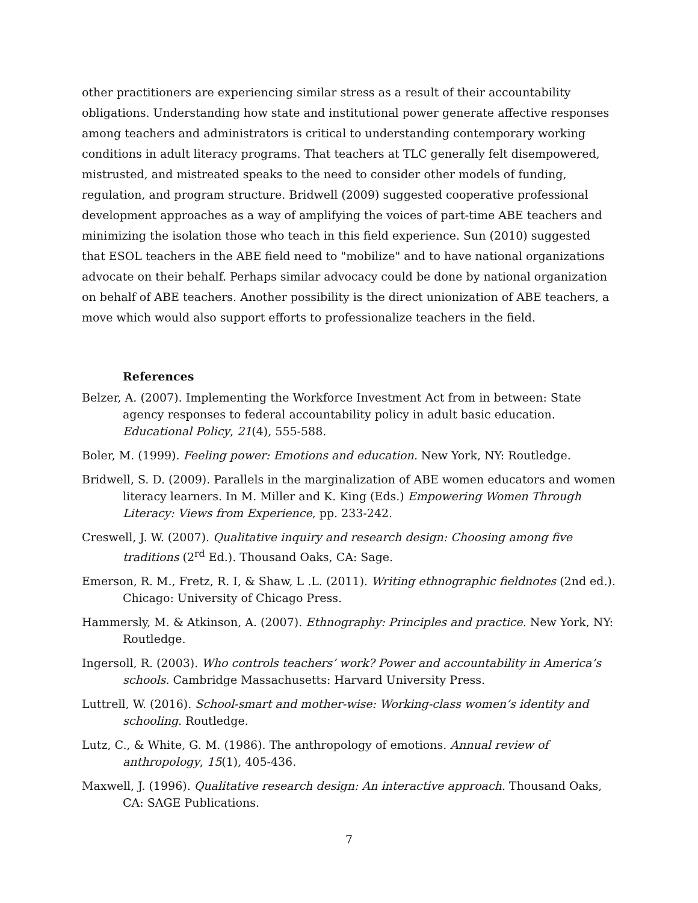other practitioners are experiencing similar stress as a result of their accountability obligations. Understanding how state and institutional power generate affective responses among teachers and administrators is critical to understanding contemporary working conditions in adult literacy programs. That teachers at TLC generally felt disempowered, mistrusted, and mistreated speaks to the need to consider other models of funding, regulation, and program structure. Bridwell (2009) suggested cooperative professional development approaches as a way of amplifying the voices of part-time ABE teachers and minimizing the isolation those who teach in this field experience. Sun (2010) suggested that ESOL teachers in the ABE field need to "mobilize" and to have national organizations advocate on their behalf. Perhaps similar advocacy could be done by national organization on behalf of ABE teachers. Another possibility is the direct unionization of ABE teachers, a move which would also support efforts to professionalize teachers in the field.
References
Belzer, A. (2007). Implementing the Workforce Investment Act from in between: State agency responses to federal accountability policy in adult basic education. Educational Policy, 21(4), 555-588.
Boler, M. (1999). Feeling power: Emotions and education. New York, NY: Routledge.
Bridwell, S. D. (2009). Parallels in the marginalization of ABE women educators and women literacy learners. In M. Miller and K. King (Eds.) Empowering Women Through Literacy: Views from Experience, pp. 233-242.
Creswell, J. W. (2007). Qualitative inquiry and research design: Choosing among five traditions (2<sup>rd</sup> Ed.). Thousand Oaks, CA: Sage.
Emerson, R. M., Fretz, R. I, & Shaw, L .L. (2011). Writing ethnographic fieldnotes (2nd ed.). Chicago: University of Chicago Press.
Hammersly, M. & Atkinson, A. (2007). Ethnography: Principles and practice. New York, NY: Routledge.
Ingersoll, R. (2003). Who controls teachers’ work? Power and accountability in America’s schools. Cambridge Massachusetts: Harvard University Press.
Luttrell, W. (2016). School-smart and mother-wise: Working-class women’s identity and schooling. Routledge.
Lutz, C., & White, G. M. (1986). The anthropology of emotions. Annual review of anthropology, 15(1), 405-436.
Maxwell, J. (1996). Qualitative research design: An interactive approach. Thousand Oaks, CA: SAGE Publications.
7